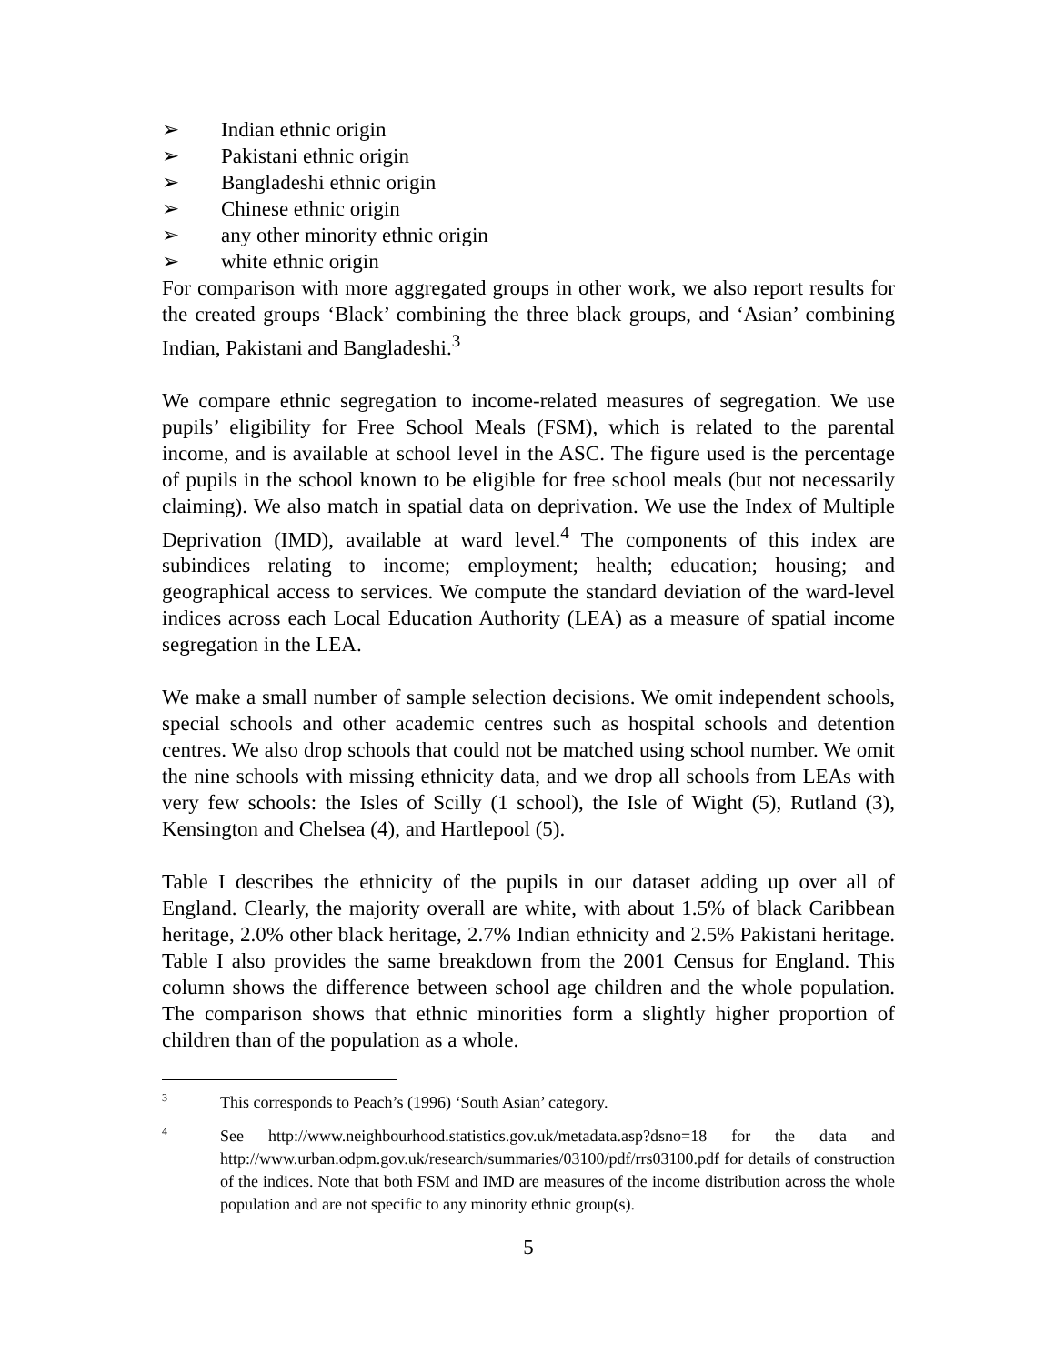➢ Indian ethnic origin
➢ Pakistani ethnic origin
➢ Bangladeshi ethnic origin
➢ Chinese ethnic origin
➢ any other minority ethnic origin
➢ white ethnic origin
For comparison with more aggregated groups in other work, we also report results for the created groups ‘Black’ combining the three black groups, and ‘Asian’ combining Indian, Pakistani and Bangladeshi.<sup>3</sup>
We compare ethnic segregation to income-related measures of segregation. We use pupils’ eligibility for Free School Meals (FSM), which is related to the parental income, and is available at school level in the ASC. The figure used is the percentage of pupils in the school known to be eligible for free school meals (but not necessarily claiming). We also match in spatial data on deprivation. We use the Index of Multiple Deprivation (IMD), available at ward level.<sup>4</sup> The components of this index are subindices relating to income; employment; health; education; housing; and geographical access to services. We compute the standard deviation of the ward-level indices across each Local Education Authority (LEA) as a measure of spatial income segregation in the LEA.
We make a small number of sample selection decisions. We omit independent schools, special schools and other academic centres such as hospital schools and detention centres. We also drop schools that could not be matched using school number. We omit the nine schools with missing ethnicity data, and we drop all schools from LEAs with very few schools: the Isles of Scilly (1 school), the Isle of Wight (5), Rutland (3), Kensington and Chelsea (4), and Hartlepool (5).
Table I describes the ethnicity of the pupils in our dataset adding up over all of England. Clearly, the majority overall are white, with about 1.5% of black Caribbean heritage, 2.0% other black heritage, 2.7% Indian ethnicity and 2.5% Pakistani heritage. Table I also provides the same breakdown from the 2001 Census for England. This column shows the difference between school age children and the whole population. The comparison shows that ethnic minorities form a slightly higher proportion of children than of the population as a whole.
3
This corresponds to Peach’s (1996) ‘South Asian’ category.
4
See http://www.neighbourhood.statistics.gov.uk/metadata.asp?dsno=18 for the data and http://www.urban.odpm.gov.uk/research/summaries/03100/pdf/rrs03100.pdf for details of construction of the indices. Note that both FSM and IMD are measures of the income distribution across the whole population and are not specific to any minority ethnic group(s).
5